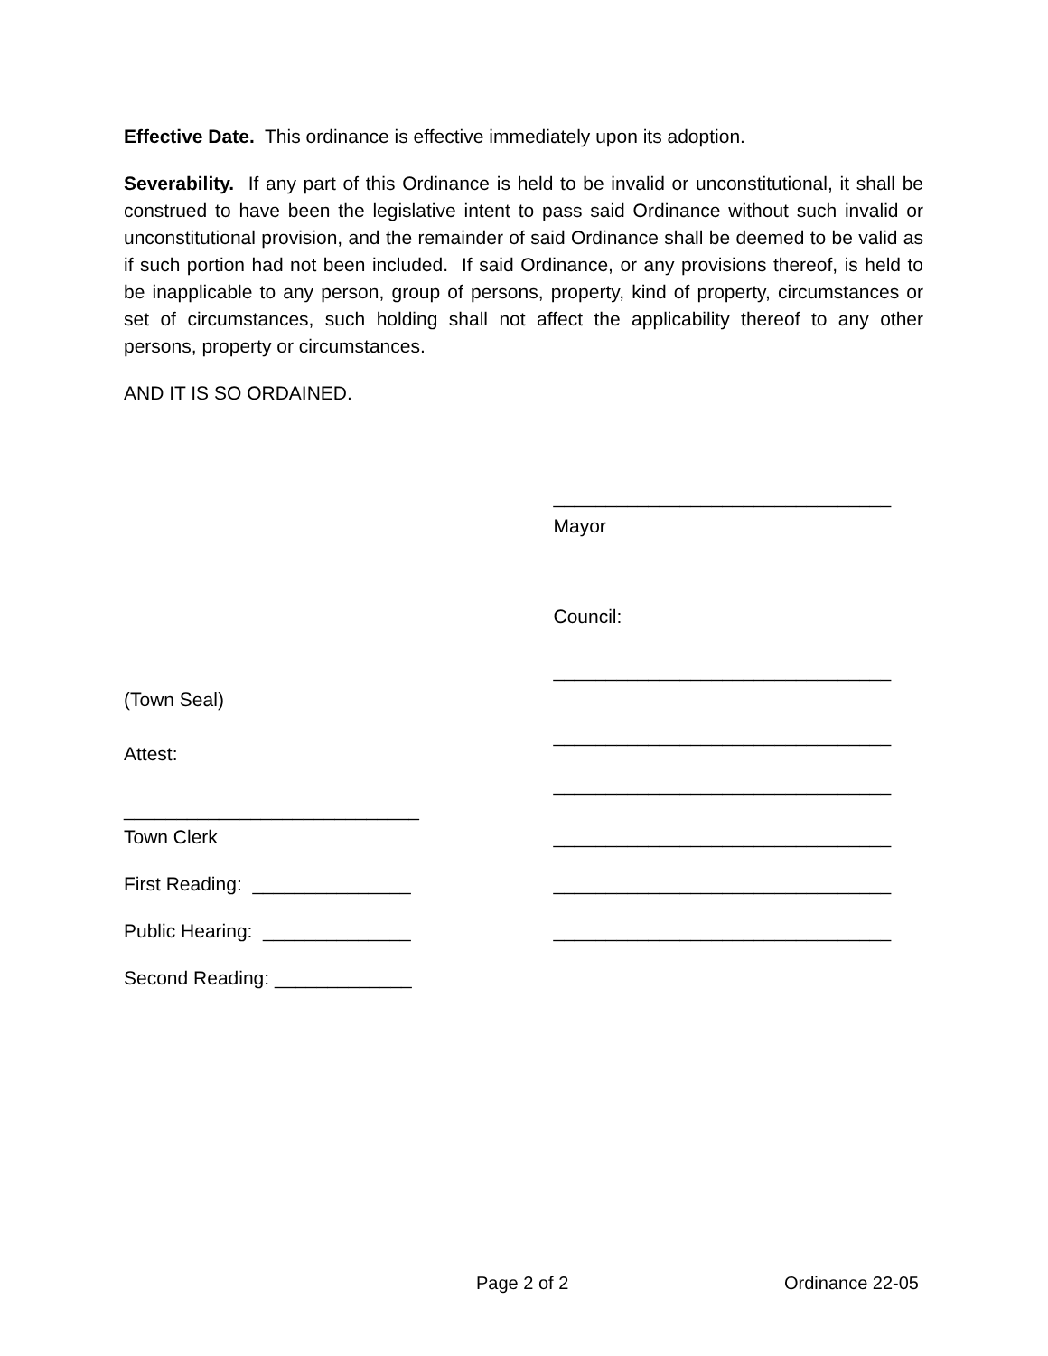Effective Date. This ordinance is effective immediately upon its adoption.
Severability. If any part of this Ordinance is held to be invalid or unconstitutional, it shall be construed to have been the legislative intent to pass said Ordinance without such invalid or unconstitutional provision, and the remainder of said Ordinance shall be deemed to be valid as if such portion had not been included. If said Ordinance, or any provisions thereof, is held to be inapplicable to any person, group of persons, property, kind of property, circumstances or set of circumstances, such holding shall not affect the applicability thereof to any other persons, property or circumstances.
AND IT IS SO ORDAINED.
________________________________
Mayor
Council:
________________________________
(Town Seal)
________________________________
Attest:
________________________________
____________________________
Town Clerk
________________________________
First Reading: _______________
________________________________
Public Hearing: ______________
________________________________
Second Reading: _____________
Page 2 of 2 Ordinance 22-05